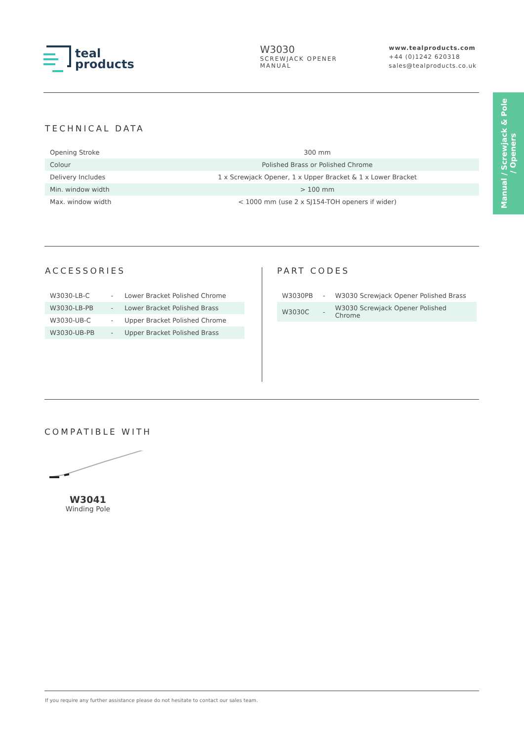teal
products
W3030
SCREWJACK OPENER
MANUAL
www.tealproducts.com
+44 (0)1242 620318
sales@tealproducts.co.uk
Manual / Screwjack & Pole
/ Openers
TECHNICAL DATA
| Opening Stroke | 300 mm |
| Colour | Polished Brass or Polished Chrome |
| Delivery Includes | 1 x Screwjack Opener, 1 x Upper Bracket & 1 x Lower Bracket |
| Min. window width | > 100 mm |
| Max. window width | < 1000 mm (use 2 x SJ154-TOH openers if wider) |
ACCESSORIES
| W3030-LB-C | - | Lower Bracket Polished Chrome |
| W3030-LB-PB | - | Lower Bracket Polished Brass |
| W3030-UB-C | - | Upper Bracket Polished Chrome |
| W3030-UB-PB | - | Upper Bracket Polished Brass |
PART CODES
| W3030PB | - | W3030 Screwjack Opener Polished Brass |
| W3030C | - | W3030 Screwjack Opener Polished Chrome |
COMPATIBLE WITH
W3041
Winding Pole
If you require any further assistance please do not hesitate to contact our sales team.